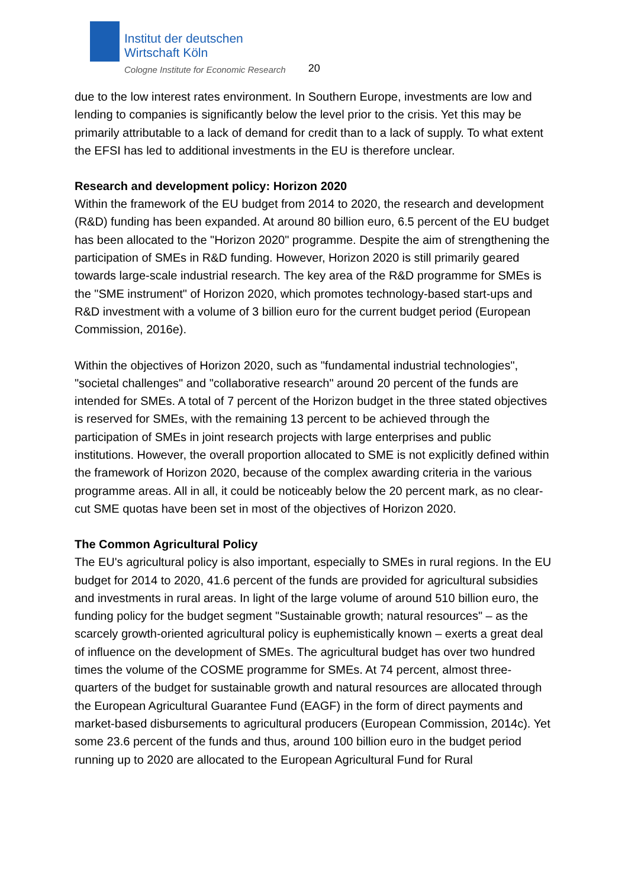Institut der deutschen
Wirtschaft Köln
Cologne Institute for Economic Research
20
due to the low interest rates environment. In Southern Europe, investments are low and lending to companies is significantly below the level prior to the crisis. Yet this may be primarily attributable to a lack of demand for credit than to a lack of supply. To what extent the EFSI has led to additional investments in the EU is therefore unclear.
Research and development policy: Horizon 2020
Within the framework of the EU budget from 2014 to 2020, the research and development (R&D) funding has been expanded. At around 80 billion euro, 6.5 percent of the EU budget has been allocated to the "Horizon 2020" programme. Despite the aim of strengthening the participation of SMEs in R&D funding. However, Horizon 2020 is still primarily geared towards large-scale industrial research. The key area of the R&D programme for SMEs is the "SME instrument" of Horizon 2020, which promotes technology-based start-ups and R&D investment with a volume of 3 billion euro for the current budget period (European Commission, 2016e).
Within the objectives of Horizon 2020, such as "fundamental industrial technologies", "societal challenges" and "collaborative research" around 20 percent of the funds are intended for SMEs. A total of 7 percent of the Horizon budget in the three stated objectives is reserved for SMEs, with the remaining 13 percent to be achieved through the participation of SMEs in joint research projects with large enterprises and public institutions. However, the overall proportion allocated to SME is not explicitly defined within the framework of Horizon 2020, because of the complex awarding criteria in the various programme areas. All in all, it could be noticeably below the 20 percent mark, as no clear-cut SME quotas have been set in most of the objectives of Horizon 2020.
The Common Agricultural Policy
The EU's agricultural policy is also important, especially to SMEs in rural regions. In the EU budget for 2014 to 2020, 41.6 percent of the funds are provided for agricultural subsidies and investments in rural areas. In light of the large volume of around 510 billion euro, the funding policy for the budget segment "Sustainable growth; natural resources" – as the scarcely growth-oriented agricultural policy is euphemistically known – exerts a great deal of influence on the development of SMEs. The agricultural budget has over two hundred times the volume of the COSME programme for SMEs. At 74 percent, almost three-quarters of the budget for sustainable growth and natural resources are allocated through the European Agricultural Guarantee Fund (EAGF) in the form of direct payments and market-based disbursements to agricultural producers (European Commission, 2014c). Yet some 23.6 percent of the funds and thus, around 100 billion euro in the budget period running up to 2020 are allocated to the European Agricultural Fund for Rural